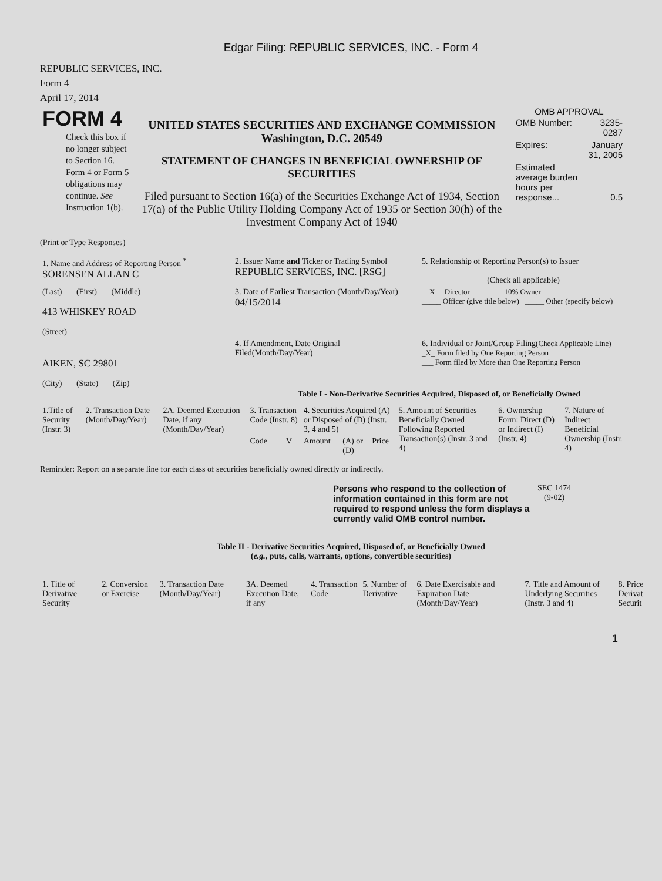Edgar Filing: REPUBLIC SERVICES, INC. - Form 4
REPUBLIC SERVICES, INC.
Form 4
April 17, 2014
| FORM 4 Check this box if no longer subject to Section 16. Form 4 or Form 5 obligations may continue. See Instruction 1(b). | UNITED STATES SECURITIES AND EXCHANGE COMMISSION Washington, D.C. 20549 STATEMENT OF CHANGES IN BENEFICIAL OWNERSHIP OF SECURITIES Filed pursuant to Section 16(a) of the Securities Exchange Act of 1934, Section 17(a) of the Public Utility Holding Company Act of 1935 or Section 30(h) of the Investment Company Act of 1940 | OMB APPROVAL / OMB Number: / 3235-0287 / / Expires: / January 31, 2005 / / Estimated average burden hours per response... / 0.5 / |
(Print or Type Responses)
| 1. Name and Address of Reporting Person <sup>*</sup> SORENSEN ALLAN C | 2. Issuer Name and Ticker or Trading Symbol REPUBLIC SERVICES, INC. [RSG] | 5. Relationship of Reporting Person(s) to Issuer (Check all applicable) |
| (Last) (First) (Middle) 413 WHISKEY ROAD (Street) | 3. Date of Earliest Transaction (Month/Day/Year) 04/15/2014 | __X__ Director _____ 10% Owner _____ Officer (give title below) _____ Other (specify below) |
| AIKEN, SC 29801 (City) (State) (Zip) | 4. If Amendment, Date Original Filed(Month/Day/Year) | 6. Individual or Joint/Group Filing (Check Applicable Line) _X_ Form filed by One Reporting Person ___ Form filed by More than One Reporting Person |
Table I - Non-Derivative Securities Acquired, Disposed of, or Beneficially Owned
| 1.Title of Security (Instr. 3) | 2. Transaction Date (Month/Day/Year) | 2A. Deemed Execution Date, if any (Month/Day/Year) | 3. Transaction Code (Instr. 8) | | 4. Securities Acquired (A) or Disposed of (D) (Instr. 3, 4 and 5) | | | 5. Amount of Securities Beneficially Owned Following Reported Transaction(s) (Instr. 3 and 4) | 6. Ownership Form: Direct (D) or Indirect (I) (Instr. 4) | 7. Nature of Indirect Beneficial Ownership (Instr. 4) |
| --- | --- | --- | --- | --- | --- | --- | --- | --- | --- | --- |
| | | | Code | V | Amount | (A) or (D) | Price | | | |
Reminder: Report on a separate line for each class of securities beneficially owned directly or indirectly.
| Persons who respond to the collection of information contained in this form are not required to respond unless the form displays a currently valid OMB control number. | SEC 1474 (9-02) |
Table II - Derivative Securities Acquired, Disposed of, or Beneficially Owned
(e.g., puts, calls, warrants, options, convertible securities)
| 1. Title of Derivative Security | 2. Conversion or Exercise | 3. Transaction Date (Month/Day/Year) | 3A. Deemed Execution Date, if any | 4. Transaction Code | 5. Number of Derivative | 6. Date Exercisable and Expiration Date (Month/Day/Year) | 7. Title and Amount of Underlying Securities (Instr. 3 and 4) | 8. Price Derivat Securit |
| --- | --- | --- | --- | --- | --- | --- | --- | --- |
1